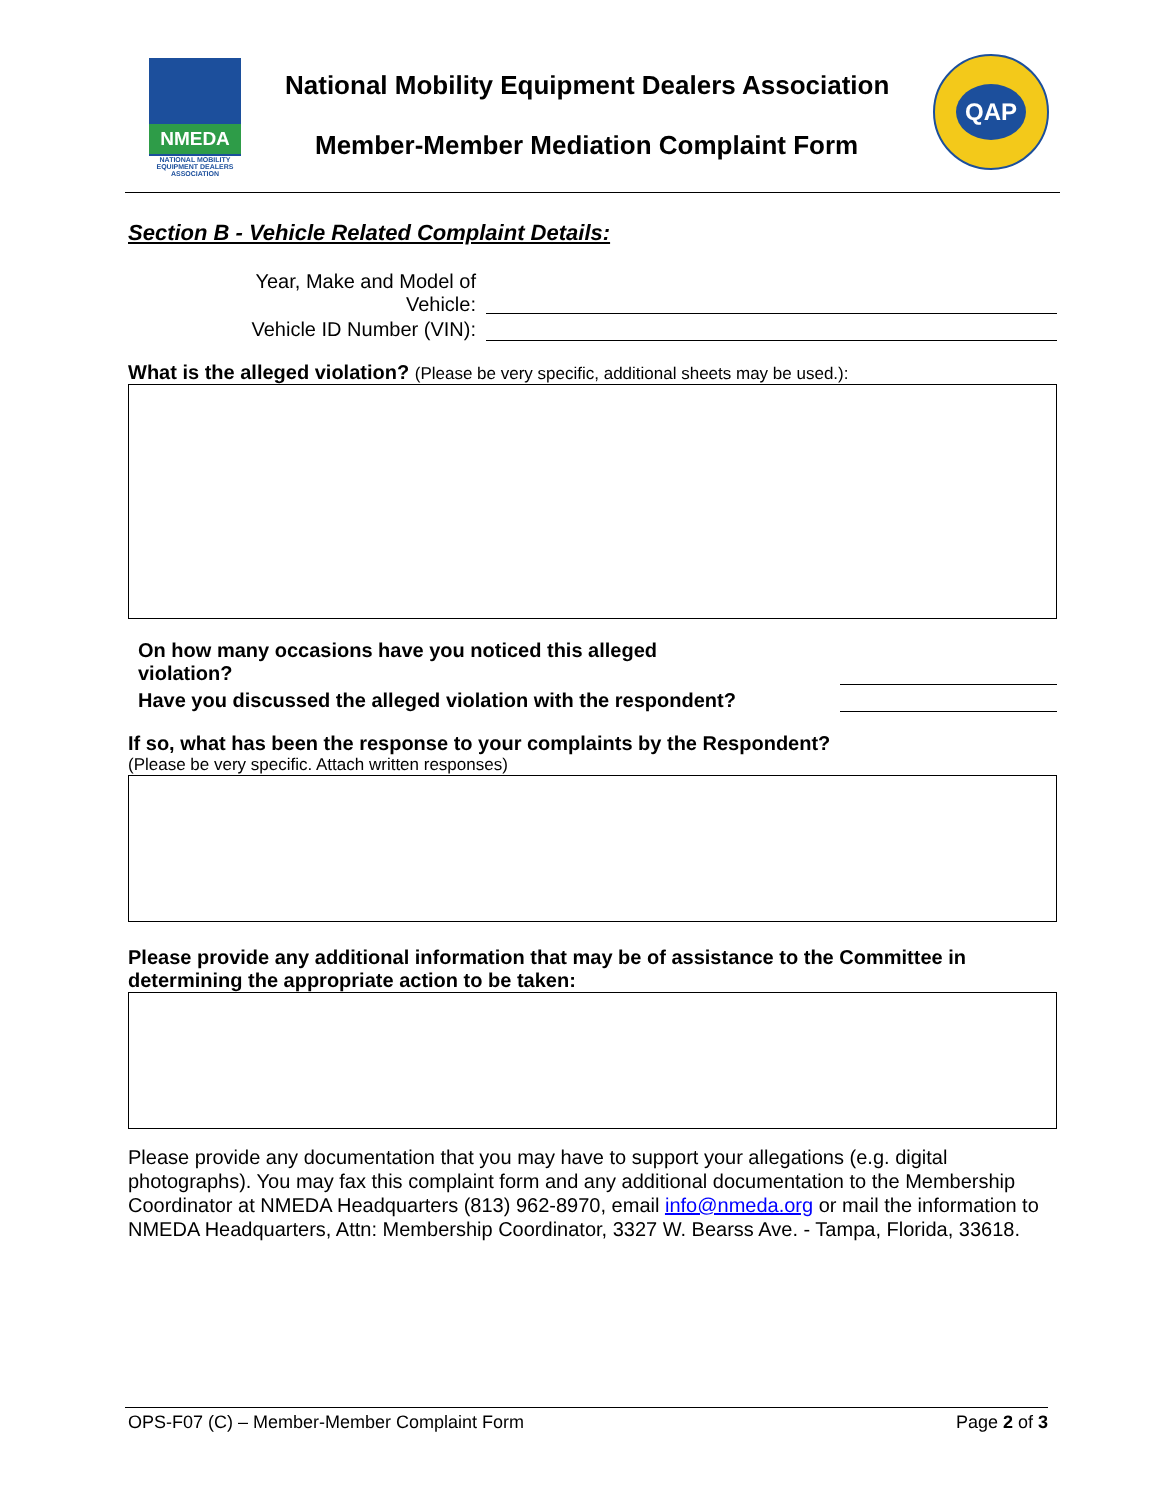NMEDA
NATIONAL MOBILITY EQUIPMENT DEALERS ASSOCIATION
National Mobility Equipment Dealers Association
Member-Member Mediation Complaint Form
QAP
Section B - Vehicle Related Complaint Details:
Year, Make and Model of
Vehicle:
Vehicle ID Number (VIN):
What is the alleged violation? (Please be very specific, additional sheets may be used.):
On how many occasions have you noticed this alleged
violation?
Have you discussed the alleged violation with the respondent?
If so, what has been the response to your complaints by the Respondent?
(Please be very specific. Attach written responses)
Please provide any additional information that may be of assistance to the Committee in determining the appropriate action to be taken:
Please provide any documentation that you may have to support your allegations (e.g. digital photographs). You may fax this complaint form and any additional documentation to the Membership Coordinator at NMEDA Headquarters (813) 962-8970, email info@nmeda.org or mail the information to NMEDA Headquarters, Attn: Membership Coordinator, 3327 W. Bearss Ave. - Tampa, Florida, 33618.
OPS-F07 (C) – Member-Member Complaint Form Page 2 of 3